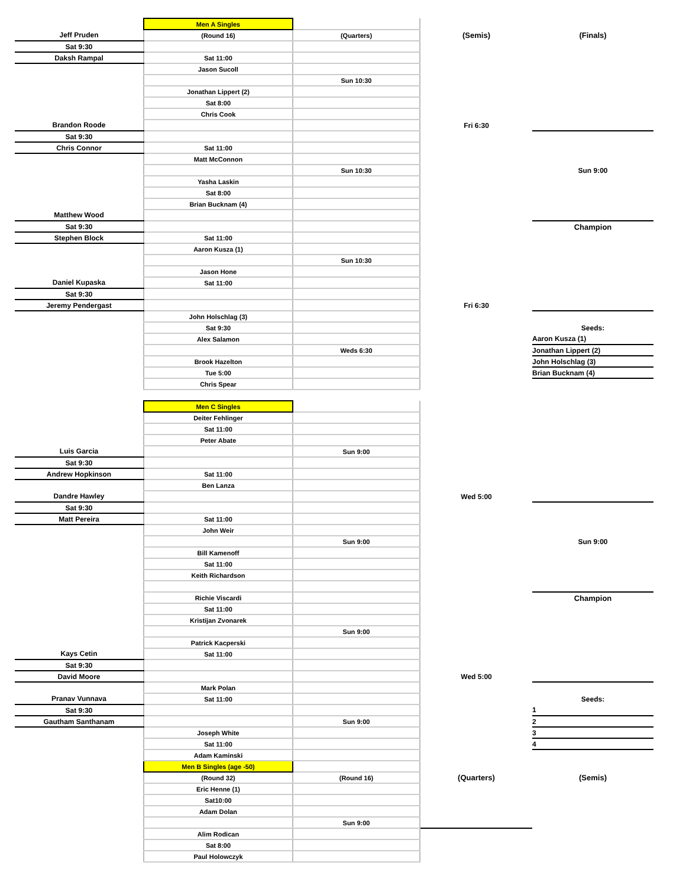| | Men A Singles | | | |
| Jeff Pruden | (Round 16) | (Quarters) | (Semis) | (Finals) |
| Sat 9:30 | | | | |
| Daksh Rampal | Sat 11:00 | | | |
| | Jason Sucoll | | | |
| | | Sun 10:30 | | |
| | Jonathan Lippert (2) | | | |
| | Sat 8:00 | | | |
| | Chris Cook | | | |
| Brandon Roode | | | Fri 6:30 | |
| Sat 9:30 | | | | |
| Chris Connor | Sat 11:00 | | | |
| | Matt McConnon | | | |
| | | Sun 10:30 | | Sun 9:00 |
| | Yasha Laskin | | | |
| | Sat 8:00 | | | |
| | Brian Bucknam (4) | | | |
| Matthew Wood | | | | |
| Sat 9:30 | | | | Champion |
| Stephen Block | Sat 11:00 | | | |
| | Aaron Kusza (1) | | | |
| | | Sun 10:30 | | |
| | Jason Hone | | | |
| Daniel Kupaska | Sat 11:00 | | | |
| Sat 9:30 | | | | |
| Jeremy Pendergast | | | Fri 6:30 | |
| | John Holschlag (3) | | | |
| | Sat 9:30 | | | Seeds: |
| | Alex Salamon | | | Aaron Kusza (1) |
| | | Weds 6:30 | | Jonathan Lippert (2) |
| | Brook Hazelton | | | John Holschlag (3) |
| | Tue 5:00 | | | Brian Bucknam (4) |
| | Chris Spear | | | |
| | Men C Singles | | | |
| | Deiter Fehlinger | | | |
| | Sat 11:00 | | | |
| | Peter Abate | | | |
| Luis Garcia | | Sun 9:00 | | |
| Sat 9:30 | | | | |
| Andrew Hopkinson | Sat 11:00 | | | |
| | Ben Lanza | | | |
| Dandre Hawley | | | Wed 5:00 | |
| Sat 9:30 | | | | |
| Matt Pereira | Sat 11:00 | | | |
| | John Weir | | | |
| | | Sun 9:00 | | Sun 9:00 |
| | Bill Kamenoff | | | |
| | Sat 11:00 | | | |
| | Keith Richardson | | | |
| | Richie Viscardi | | | Champion |
| | Sat 11:00 | | | |
| | Kristijan Zvonarek | | | |
| | | Sun 9:00 | | |
| | Patrick Kacperski | | | |
| Kays Cetin | Sat 11:00 | | | |
| Sat 9:30 | | | | |
| David Moore | | | Wed 5:00 | |
| | Mark Polan | | | |
| Pranav Vunnava | Sat 11:00 | | | Seeds: |
| Sat 9:30 | | | | 1 |
| Gautham Santhanam | | Sun 9:00 | | 2 |
| | Joseph White | | | 3 |
| | Sat 11:00 | | | 4 |
| | Adam Kaminski | | | |
| | Men B Singles (age -50) | | | |
| | (Round 32) | (Round 16) | (Quarters) | (Semis) |
| | Eric Henne (1) | | | |
| | Sat10:00 | | | |
| | Adam Dolan | | | |
| | | Sun 9:00 | | |
| | Alim Rodican | | | |
| | Sat 8:00 | | | |
| | Paul Holowczyk | | | |